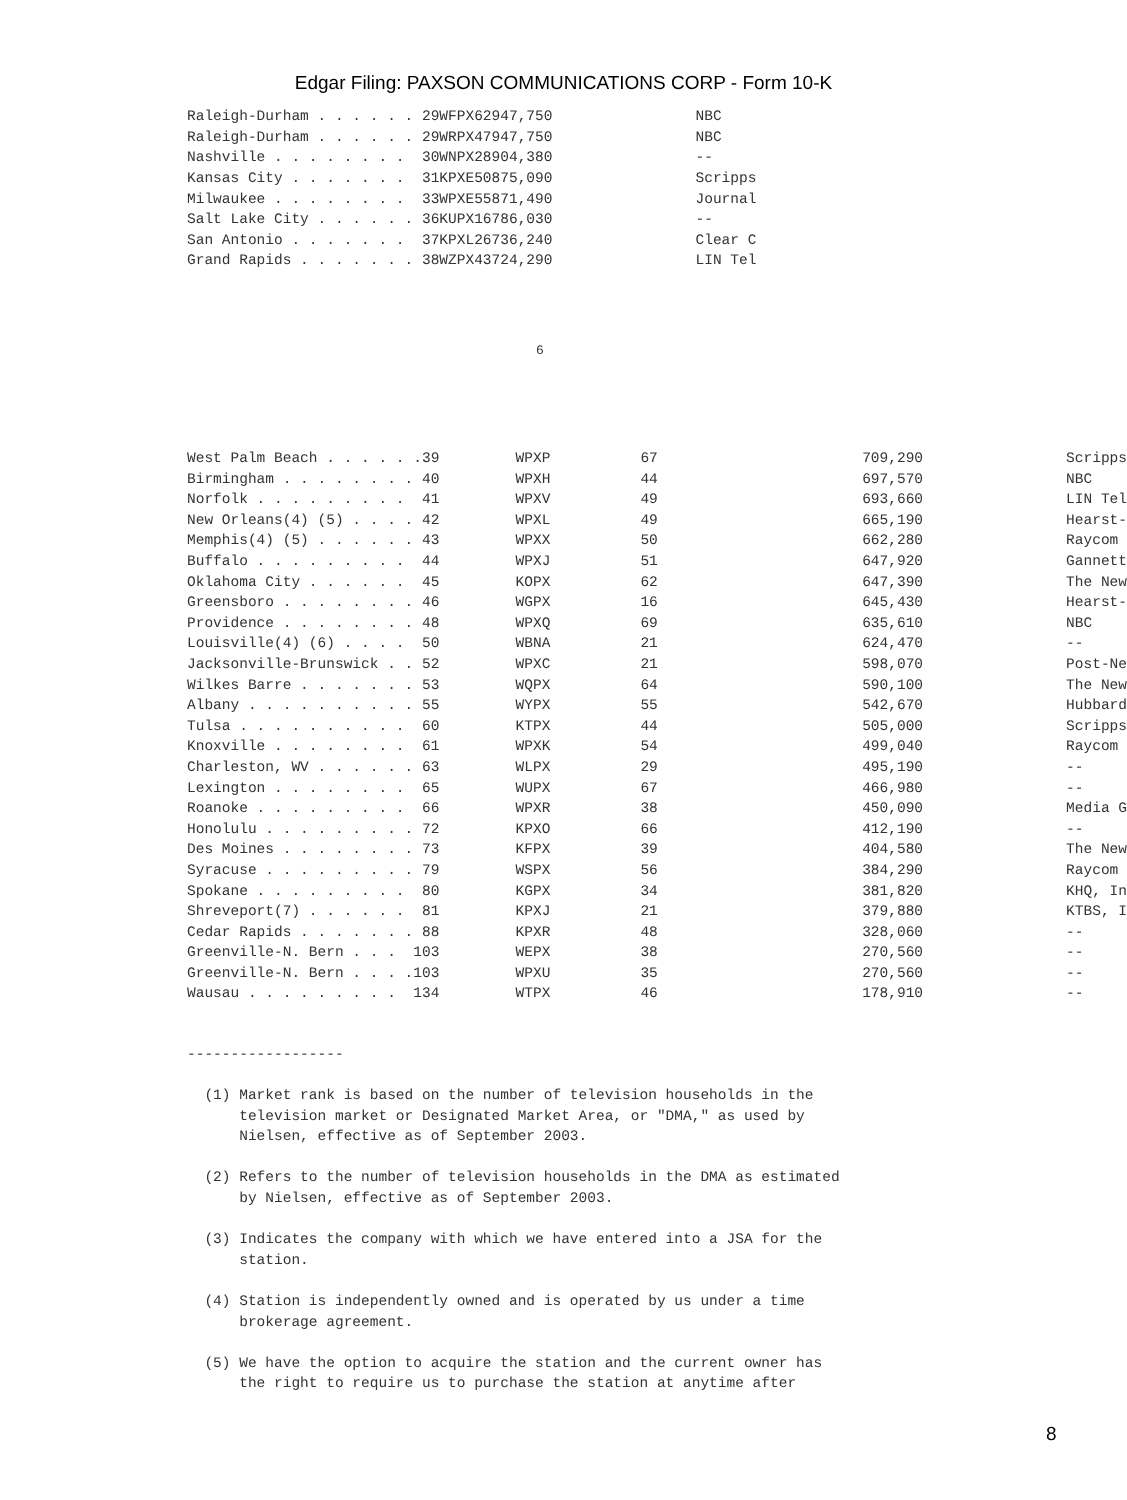Edgar Filing: PAXSON COMMUNICATIONS CORP - Form 10-K
| Raleigh-Durham . . . . . . 29 | WFPX | 62 | 947,750 | NBC |
| Raleigh-Durham . . . . . . 29 | WRPX | 47 | 947,750 | NBC |
| Nashville . . . . . . . . 30 | WNPX | 28 | 904,380 | -- |
| Kansas City . . . . . . . 31 | KPXE | 50 | 875,090 | Scripps |
| Milwaukee . . . . . . . . 33 | WPXE | 55 | 871,490 | Journal |
| Salt Lake City . . . . . . 36 | KUPX | 16 | 786,030 | -- |
| San Antonio . . . . . . . 37 | KPXL | 26 | 736,240 | Clear C |
| Grand Rapids . . . . . . . 38 | WZPX | 43 | 724,290 | LIN Tel |
6
| West Palm Beach . . . . . .39 | WPXP | 67 | 709,290 | Scripps |
| Birmingham . . . . . . . . 40 | WPXH | 44 | 697,570 | NBC |
| Norfolk . . . . . . . . . 41 | WPXV | 49 | 693,660 | LIN Tel |
| New Orleans(4) (5) . . . . 42 | WPXL | 49 | 665,190 | Hearst- |
| Memphis(4) (5) . . . . . . 43 | WPXX | 50 | 662,280 | Raycom |
| Buffalo . . . . . . . . . 44 | WPXJ | 51 | 647,920 | Gannett |
| Oklahoma City . . . . . . 45 | KOPX | 62 | 647,390 | The New |
| Greensboro . . . . . . . . 46 | WGPX | 16 | 645,430 | Hearst- |
| Providence . . . . . . . . 48 | WPXQ | 69 | 635,610 | NBC |
| Louisville(4) (6) . . . . 50 | WBNA | 21 | 624,470 | -- |
| Jacksonville-Brunswick . . 52 | WPXC | 21 | 598,070 | Post-Ne |
| Wilkes Barre . . . . . . . 53 | WQPX | 64 | 590,100 | The New |
| Albany . . . . . . . . . . 55 | WYPX | 55 | 542,670 | Hubbard |
| Tulsa . . . . . . . . . . 60 | KTPX | 44 | 505,000 | Scripps |
| Knoxville . . . . . . . . 61 | WPXK | 54 | 499,040 | Raycom |
| Charleston, WV . . . . . . 63 | WLPX | 29 | 495,190 | -- |
| Lexington . . . . . . . . 65 | WUPX | 67 | 466,980 | -- |
| Roanoke . . . . . . . . . 66 | WPXR | 38 | 450,090 | Media G |
| Honolulu . . . . . . . . . 72 | KPXO | 66 | 412,190 | -- |
| Des Moines . . . . . . . . 73 | KFPX | 39 | 404,580 | The New |
| Syracuse . . . . . . . . . 79 | WSPX | 56 | 384,290 | Raycom |
| Spokane . . . . . . . . . 80 | KGPX | 34 | 381,820 | KHQ, In |
| Shreveport(7) . . . . . . 81 | KPXJ | 21 | 379,880 | KTBS, I |
| Cedar Rapids . . . . . . . 88 | KPXR | 48 | 328,060 | -- |
| Greenville-N. Bern . . . 103 | WEPX | 38 | 270,560 | -- |
| Greenville-N. Bern . . . .103 | WPXU | 35 | 270,560 | -- |
| Wausau . . . . . . . . . 134 | WTPX | 46 | 178,910 | -- |
------------------ (1) Market rank is based on the number of television households in the television market or Designated Market Area, or "DMA," as used by Nielsen, effective as of September 2003. (2) Refers to the number of television households in the DMA as estimated by Nielsen, effective as of September 2003. (3) Indicates the company with which we have entered into a JSA for the station. (4) Station is independently owned and is operated by us under a time brokerage agreement. (5) We have the option to acquire the station and the current owner has the right to require us to purchase the station at anytime after
8